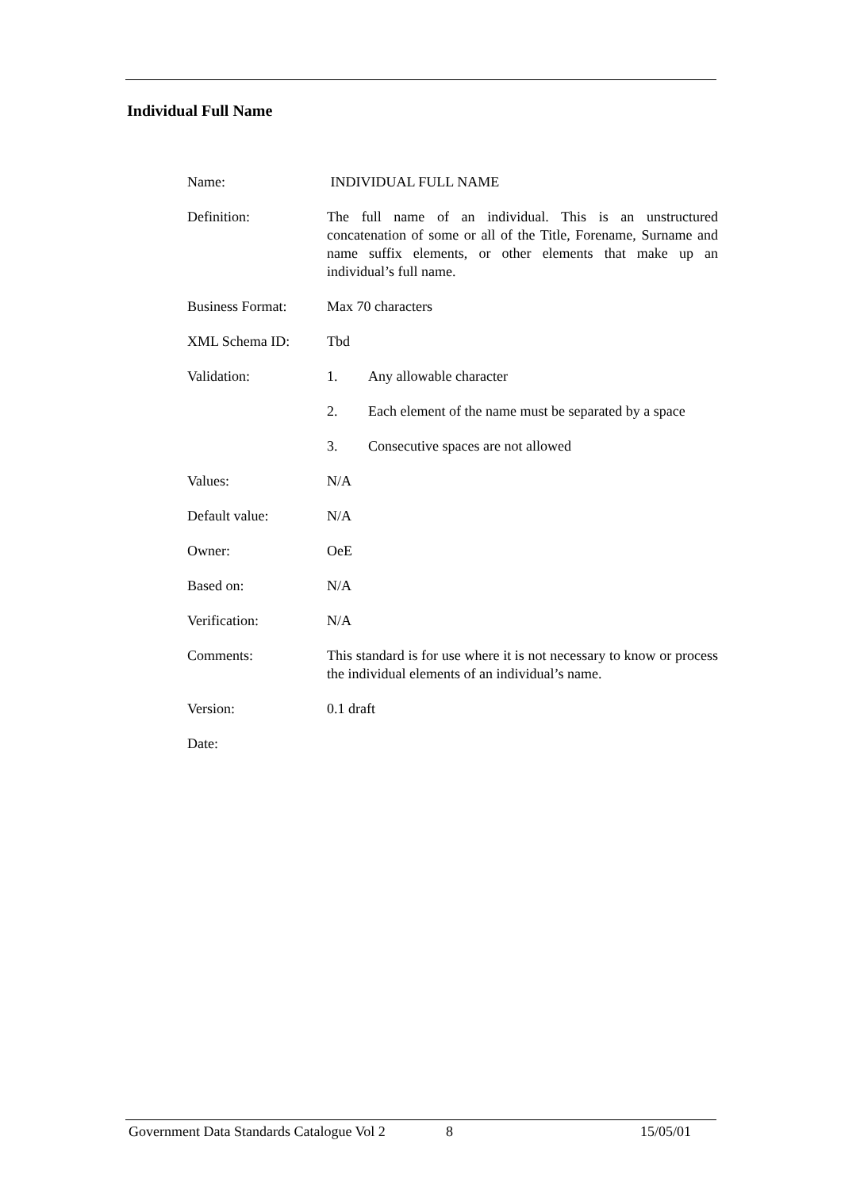Individual Full Name
| Name: | INDIVIDUAL FULL NAME |
| Definition: | The full name of an individual. This is an unstructured concatenation of some or all of the Title, Forename, Surname and name suffix elements, or other elements that make up an individual’s full name. |
| Business Format: | Max 70 characters |
| XML Schema ID: | Tbd |
| Validation: | 1. Any allowable character |
| | 2. Each element of the name must be separated by a space |
| | 3. Consecutive spaces are not allowed |
| Values: | N/A |
| Default value: | N/A |
| Owner: | OeE |
| Based on: | N/A |
| Verification: | N/A |
| Comments: | This standard is for use where it is not necessary to know or process the individual elements of an individual’s name. |
| Version: | 0.1 draft |
| Date: | |
Government Data Standards Catalogue Vol 2 8 15/05/01